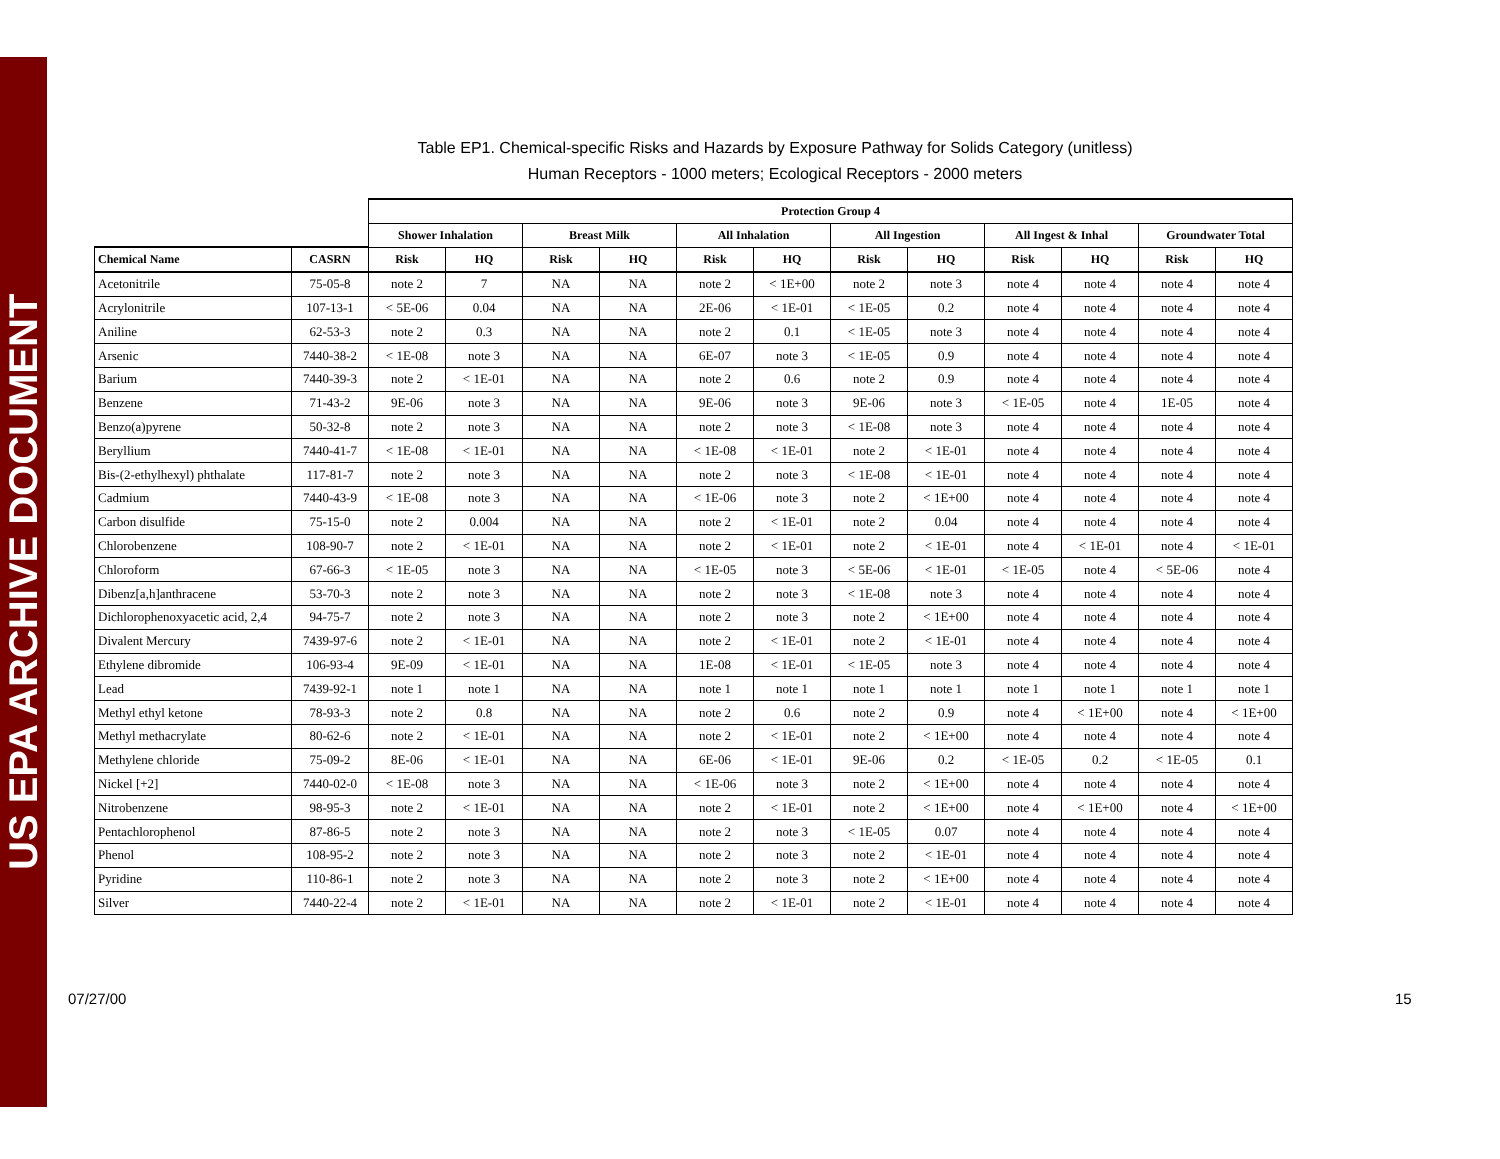US EPA ARCHIVE DOCUMENT
Table EP1. Chemical-specific Risks and Hazards by Exposure Pathway for Solids Category (unitless)
Human Receptors - 1000 meters; Ecological Receptors - 2000 meters
| | | Protection Group 4 | | | | | | | | | | | |
| | | Shower Inhalation | | Breast Milk | | All Inhalation | | All Ingestion | | All Ingest & Inhal | | Groundwater Total | |
| Chemical Name | CASRN | Risk | HQ | Risk | HQ | Risk | HQ | Risk | HQ | Risk | HQ | Risk | HQ |
| Acetonitrile | 75-05-8 | note 2 | 7 | NA | NA | note 2 | < 1E+00 | note 2 | note 3 | note 4 | note 4 | note 4 | note 4 |
| Acrylonitrile | 107-13-1 | < 5E-06 | 0.04 | NA | NA | 2E-06 | < 1E-01 | < 1E-05 | 0.2 | note 4 | note 4 | note 4 | note 4 |
| Aniline | 62-53-3 | note 2 | 0.3 | NA | NA | note 2 | 0.1 | < 1E-05 | note 3 | note 4 | note 4 | note 4 | note 4 |
| Arsenic | 7440-38-2 | < 1E-08 | note 3 | NA | NA | 6E-07 | note 3 | < 1E-05 | 0.9 | note 4 | note 4 | note 4 | note 4 |
| Barium | 7440-39-3 | note 2 | < 1E-01 | NA | NA | note 2 | 0.6 | note 2 | 0.9 | note 4 | note 4 | note 4 | note 4 |
| Benzene | 71-43-2 | 9E-06 | note 3 | NA | NA | 9E-06 | note 3 | 9E-06 | note 3 | < 1E-05 | note 4 | 1E-05 | note 4 |
| Benzo(a)pyrene | 50-32-8 | note 2 | note 3 | NA | NA | note 2 | note 3 | < 1E-08 | note 3 | note 4 | note 4 | note 4 | note 4 |
| Beryllium | 7440-41-7 | < 1E-08 | < 1E-01 | NA | NA | < 1E-08 | < 1E-01 | note 2 | < 1E-01 | note 4 | note 4 | note 4 | note 4 |
| Bis-(2-ethylhexyl) phthalate | 117-81-7 | note 2 | note 3 | NA | NA | note 2 | note 3 | < 1E-08 | < 1E-01 | note 4 | note 4 | note 4 | note 4 |
| Cadmium | 7440-43-9 | < 1E-08 | note 3 | NA | NA | < 1E-06 | note 3 | note 2 | < 1E+00 | note 4 | note 4 | note 4 | note 4 |
| Carbon disulfide | 75-15-0 | note 2 | 0.004 | NA | NA | note 2 | < 1E-01 | note 2 | 0.04 | note 4 | note 4 | note 4 | note 4 |
| Chlorobenzene | 108-90-7 | note 2 | < 1E-01 | NA | NA | note 2 | < 1E-01 | note 2 | < 1E-01 | note 4 | < 1E-01 | note 4 | < 1E-01 |
| Chloroform | 67-66-3 | < 1E-05 | note 3 | NA | NA | < 1E-05 | note 3 | < 5E-06 | < 1E-01 | < 1E-05 | note 4 | < 5E-06 | note 4 |
| Dibenz[a,h]anthracene | 53-70-3 | note 2 | note 3 | NA | NA | note 2 | note 3 | < 1E-08 | note 3 | note 4 | note 4 | note 4 | note 4 |
| Dichlorophenoxyacetic acid, 2,4 | 94-75-7 | note 2 | note 3 | NA | NA | note 2 | note 3 | note 2 | < 1E+00 | note 4 | note 4 | note 4 | note 4 |
| Divalent Mercury | 7439-97-6 | note 2 | < 1E-01 | NA | NA | note 2 | < 1E-01 | note 2 | < 1E-01 | note 4 | note 4 | note 4 | note 4 |
| Ethylene dibromide | 106-93-4 | 9E-09 | < 1E-01 | NA | NA | 1E-08 | < 1E-01 | < 1E-05 | note 3 | note 4 | note 4 | note 4 | note 4 |
| Lead | 7439-92-1 | note 1 | note 1 | NA | NA | note 1 | note 1 | note 1 | note 1 | note 1 | note 1 | note 1 | note 1 |
| Methyl ethyl ketone | 78-93-3 | note 2 | 0.8 | NA | NA | note 2 | 0.6 | note 2 | 0.9 | note 4 | < 1E+00 | note 4 | < 1E+00 |
| Methyl methacrylate | 80-62-6 | note 2 | < 1E-01 | NA | NA | note 2 | < 1E-01 | note 2 | < 1E+00 | note 4 | note 4 | note 4 | note 4 |
| Methylene chloride | 75-09-2 | 8E-06 | < 1E-01 | NA | NA | 6E-06 | < 1E-01 | 9E-06 | 0.2 | < 1E-05 | 0.2 | < 1E-05 | 0.1 |
| Nickel [+2] | 7440-02-0 | < 1E-08 | note 3 | NA | NA | < 1E-06 | note 3 | note 2 | < 1E+00 | note 4 | note 4 | note 4 | note 4 |
| Nitrobenzene | 98-95-3 | note 2 | < 1E-01 | NA | NA | note 2 | < 1E-01 | note 2 | < 1E+00 | note 4 | < 1E+00 | note 4 | < 1E+00 |
| Pentachlorophenol | 87-86-5 | note 2 | note 3 | NA | NA | note 2 | note 3 | < 1E-05 | 0.07 | note 4 | note 4 | note 4 | note 4 |
| Phenol | 108-95-2 | note 2 | note 3 | NA | NA | note 2 | note 3 | note 2 | < 1E-01 | note 4 | note 4 | note 4 | note 4 |
| Pyridine | 110-86-1 | note 2 | note 3 | NA | NA | note 2 | note 3 | note 2 | < 1E+00 | note 4 | note 4 | note 4 | note 4 |
| Silver | 7440-22-4 | note 2 | < 1E-01 | NA | NA | note 2 | < 1E-01 | note 2 | < 1E-01 | note 4 | note 4 | note 4 | note 4 |
07/27/00 15